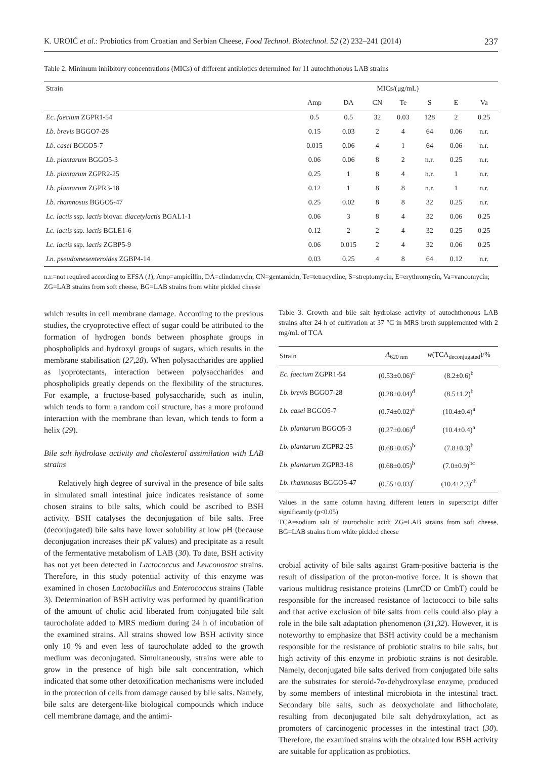K. UROIĆ et al.: Probiotics from Croatian and Serbian Cheese, Food Technol. Biotechnol. 52 (2) 232–241 (2014) 237
Table 2. Minimum inhibitory concentrations (MICs) of different antibiotics determined for 11 autochthonous LAB strains
| Strain | MICs/(μg/mL) | | | | | | |
| --- | --- | --- | --- | --- | --- | --- | --- |
| | Amp | DA | CN | Te | S | E | Va |
| Ec. faecium ZGPR1-54 | 0.5 | 0.5 | 32 | 0.03 | 128 | 2 | 0.25 |
| Lb. brevis BGGO7-28 | 0.15 | 0.03 | 2 | 4 | 64 | 0.06 | n.r. |
| Lb. casei BGGO5-7 | 0.015 | 0.06 | 4 | 1 | 64 | 0.06 | n.r. |
| Lb. plantarum BGGO5-3 | 0.06 | 0.06 | 8 | 2 | n.r. | 0.25 | n.r. |
| Lb. plantarum ZGPR2-25 | 0.25 | 1 | 8 | 4 | n.r. | 1 | n.r. |
| Lb. plantarum ZGPR3-18 | 0.12 | 1 | 8 | 8 | n.r. | 1 | n.r. |
| Lb. rhamnosus BGGO5-47 | 0.25 | 0.02 | 8 | 8 | 32 | 0.25 | n.r. |
| Lc. lactis ssp. lactis biovar. diacetylactis BGAL1-1 | 0.06 | 3 | 8 | 4 | 32 | 0.06 | 0.25 |
| Lc. lactis ssp. lactis BGLE1-6 | 0.12 | 2 | 2 | 4 | 32 | 0.25 | 0.25 |
| Lc. lactis ssp. lactis ZGBP5-9 | 0.06 | 0.015 | 2 | 4 | 32 | 0.06 | 0.25 |
| Ln. pseudomesenteroides ZGBP4-14 | 0.03 | 0.25 | 4 | 8 | 64 | 0.12 | n.r. |
n.r.=not required according to EFSA (1); Amp=ampicillin, DA=clindamycin, CN=gentamicin, Te=tetracycline, S=streptomycin, E=erythromycin, Va=vancomycin; ZG=LAB strains from soft cheese, BG=LAB strains from white pickled cheese
which results in cell membrane damage. According to the previous studies, the cryoprotective effect of sugar could be attributed to the formation of hydrogen bonds between phosphate groups in phospholipids and hydroxyl groups of sugars, which results in the membrane stabilisation (27,28). When polysaccharides are applied as lyoprotectants, interaction between polysaccharides and phospholipids greatly depends on the flexibility of the structures. For example, a fructose-based polysaccharide, such as inulin, which tends to form a random coil structure, has a more profound interaction with the membrane than levan, which tends to form a helix (29).
Bile salt hydrolase activity and cholesterol assimilation with LAB strains
Relatively high degree of survival in the presence of bile salts in simulated small intestinal juice indicates resistance of some chosen strains to bile salts, which could be ascribed to BSH activity. BSH catalyses the deconjugation of bile salts. Free (deconjugated) bile salts have lower solubility at low pH (because deconjugation increases their pK values) and precipitate as a result of the fermentative metabolism of LAB (30). To date, BSH activity has not yet been detected in Lactococcus and Leuconostoc strains. Therefore, in this study potential activity of this enzyme was examined in chosen Lactobacillus and Enterococcus strains (Table 3). Determination of BSH activity was performed by quantification of the amount of cholic acid liberated from conjugated bile salt taurocholate added to MRS medium during 24 h of incubation of the examined strains. All strains showed low BSH activity since only 10 % and even less of taurocholate added to the growth medium was deconjugated. Simultaneously, strains were able to grow in the presence of high bile salt concentration, which indicated that some other detoxification mechanisms were included in the protection of cells from damage caused by bile salts. Namely, bile salts are detergent-like biological compounds which induce cell membrane damage, and the antimi-
Table 3. Growth and bile salt hydrolase activity of autochthonous LAB strains after 24 h of cultivation at 37 °C in MRS broth supplemented with 2 mg/mL of TCA
| Strain | A<sub>620 nm</sub> | w (TCA<sub>deconjugated</sub>)/% |
| --- | --- | --- |
| Ec. faecium ZGPR1-54 | (0.53±0.06)<sup>c</sup> | (8.2±0.6)<sup>b</sup> |
| Lb. brevis BGGO7-28 | (0.28±0.04)<sup>d</sup> | (8.5±1.2)<sup>b</sup> |
| Lb. casei BGGO5-7 | (0.74±0.02)<sup>a</sup> | (10.4±0.4)<sup>a</sup> |
| Lb. plantarum BGGO5-3 | (0.27±0.06)<sup>d</sup> | (10.4±0.4)<sup>a</sup> |
| Lb. plantarum ZGPR2-25 | (0.68±0.05)<sup>b</sup> | (7.8±0.3)<sup>b</sup> |
| Lb. plantarum ZGPR3-18 | (0.68±0.05)<sup>b</sup> | (7.0±0.9)<sup>bc</sup> |
| Lb. rhamnosus BGGO5-47 | (0.55±0.03)<sup>c</sup> | (10.4±2.3)<sup>ab</sup> |
Values in the same column having different letters in superscript differ significantly (p<0.05)
TCA=sodium salt of taurocholic acid; ZG=LAB strains from soft cheese, BG=LAB strains from white pickled cheese
crobial activity of bile salts against Gram-positive bacteria is the result of dissipation of the proton-motive force. It is shown that various multidrug resistance proteins (LmrCD or CmbT) could be responsible for the increased resistance of lactococci to bile salts and that active exclusion of bile salts from cells could also play a role in the bile salt adaptation phenomenon (31,32). However, it is noteworthy to emphasize that BSH activity could be a mechanism responsible for the resistance of probiotic strains to bile salts, but high activity of this enzyme in probiotic strains is not desirable. Namely, deconjugated bile salts derived from conjugated bile salts are the substrates for steroid-7α-dehydroxylase enzyme, produced by some members of intestinal microbiota in the intestinal tract. Secondary bile salts, such as deoxycholate and lithocholate, resulting from deconjugated bile salt dehydroxylation, act as promoters of carcinogenic processes in the intestinal tract (30). Therefore, the examined strains with the obtained low BSH activity are suitable for application as probiotics.